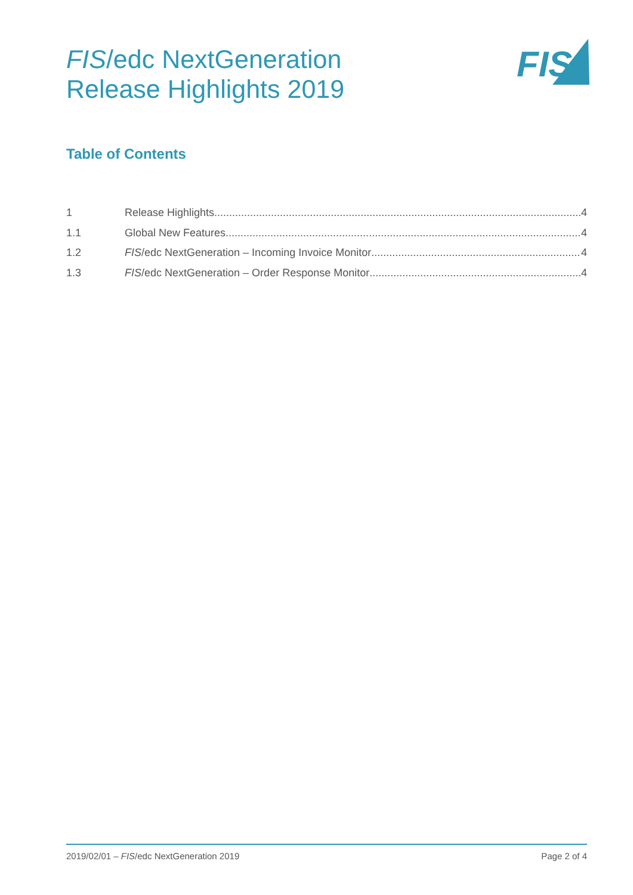FIS/edc NextGeneration
Release Highlights 2019
FIS
Table of Contents
1 Release Highlights 4
1.1 Global New Features 4
1.2 FIS /edc NextGeneration – Incoming Invoice Monitor 4
1.3 FIS /edc NextGeneration – Order Response Monitor 4
2019/02/01 – FIS/edc NextGeneration 2019 Page 2 of 4